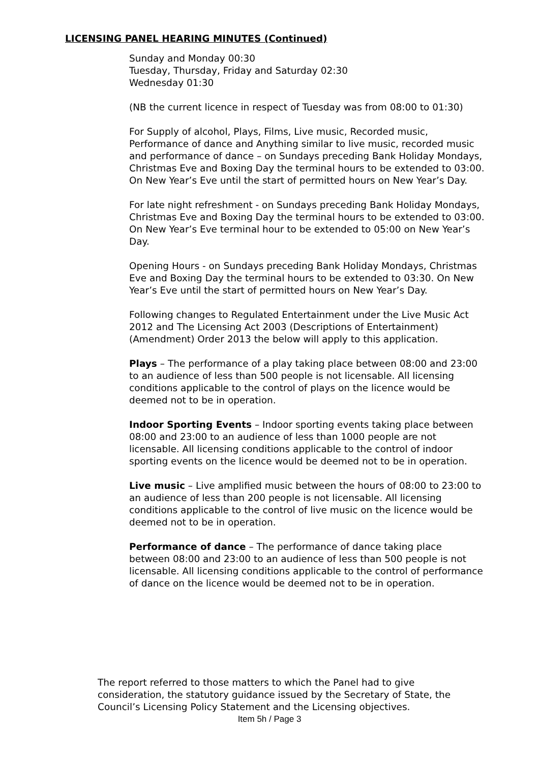LICENSING PANEL HEARING MINUTES (Continued)
Sunday and Monday 00:30
Tuesday, Thursday, Friday and Saturday 02:30
Wednesday 01:30
(NB the current licence in respect of Tuesday was from 08:00 to 01:30)
For Supply of alcohol, Plays, Films, Live music, Recorded music, Performance of dance and Anything similar to live music, recorded music and performance of dance – on Sundays preceding Bank Holiday Mondays, Christmas Eve and Boxing Day the terminal hours to be extended to 03:00. On New Year’s Eve until the start of permitted hours on New Year’s Day.
For late night refreshment - on Sundays preceding Bank Holiday Mondays, Christmas Eve and Boxing Day the terminal hours to be extended to 03:00.
On New Year’s Eve terminal hour to be extended to 05:00 on New Year’s Day.
Opening Hours - on Sundays preceding Bank Holiday Mondays, Christmas Eve and Boxing Day the terminal hours to be extended to 03:30. On New
Year’s Eve until the start of permitted hours on New Year’s Day.
Following changes to Regulated Entertainment under the Live Music Act 2012 and The Licensing Act 2003 (Descriptions of Entertainment) (Amendment) Order 2013 the below will apply to this application.
Plays – The performance of a play taking place between 08:00 and 23:00 to an audience of less than 500 people is not licensable. All licensing conditions applicable to the control of plays on the licence would be deemed not to be in operation.
Indoor Sporting Events – Indoor sporting events taking place between 08:00 and 23:00 to an audience of less than 1000 people are not licensable. All licensing conditions applicable to the control of indoor sporting events on the licence would be deemed not to be in operation.
Live music – Live amplified music between the hours of 08:00 to 23:00 to an audience of less than 200 people is not licensable. All licensing conditions applicable to the control of live music on the licence would be deemed not to be in operation.
Performance of dance – The performance of dance taking place between 08:00 and 23:00 to an audience of less than 500 people is not licensable. All licensing conditions applicable to the control of performance of dance on the licence would be deemed not to be in operation.
The report referred to those matters to which the Panel had to give consideration, the statutory guidance issued by the Secretary of State, the Council’s Licensing Policy Statement and the Licensing objectives.
Item 5h / Page 3